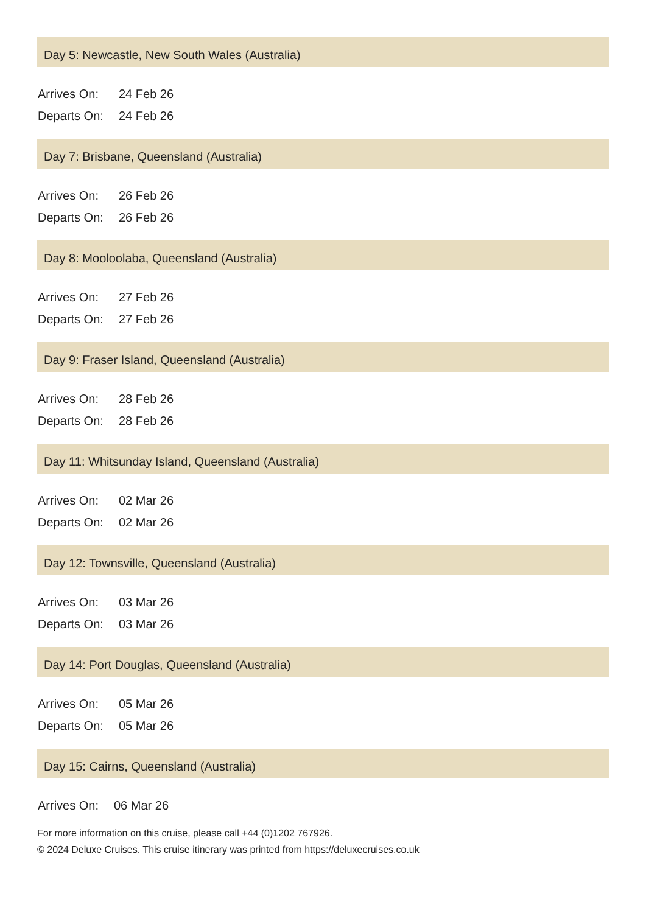Day 5: Newcastle, New South Wales (Australia)
| Arrives On: | 24 Feb 26 |
| Departs On: | 24 Feb 26 |
Day 7: Brisbane, Queensland (Australia)
| Arrives On: | 26 Feb 26 |
| Departs On: | 26 Feb 26 |
Day 8: Mooloolaba, Queensland (Australia)
| Arrives On: | 27 Feb 26 |
| Departs On: | 27 Feb 26 |
Day 9: Fraser Island, Queensland (Australia)
| Arrives On: | 28 Feb 26 |
| Departs On: | 28 Feb 26 |
Day 11: Whitsunday Island, Queensland (Australia)
| Arrives On: | 02 Mar 26 |
| Departs On: | 02 Mar 26 |
Day 12: Townsville, Queensland (Australia)
| Arrives On: | 03 Mar 26 |
| Departs On: | 03 Mar 26 |
Day 14: Port Douglas, Queensland (Australia)
| Arrives On: | 05 Mar 26 |
| Departs On: | 05 Mar 26 |
Day 15: Cairns, Queensland (Australia)
| Arrives On: | 06 Mar 26 |
For more information on this cruise, please call +44 (0)1202 767926.
© 2024 Deluxe Cruises. This cruise itinerary was printed from https://deluxecruises.co.uk